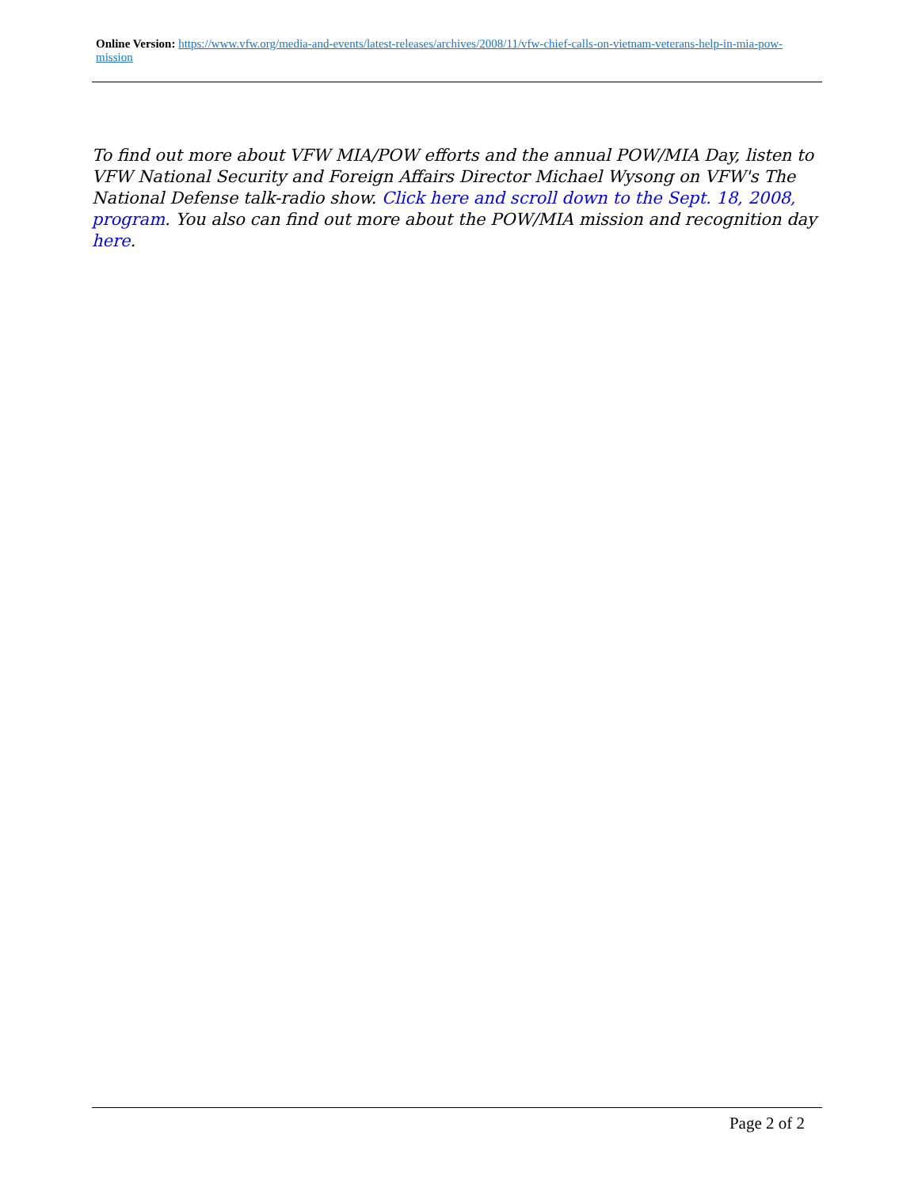Online Version: https://www.vfw.org/media-and-events/latest-releases/archives/2008/11/vfw-chief-calls-on-vietnam-veterans-help-in-mia-pow-mission
To find out more about VFW MIA/POW efforts and the annual POW/MIA Day, listen to VFW National Security and Foreign Affairs Director Michael Wysong on VFW's The National Defense talk-radio show. Click here and scroll down to the Sept. 18, 2008, program. You also can find out more about the POW/MIA mission and recognition day here.
Page 2 of 2